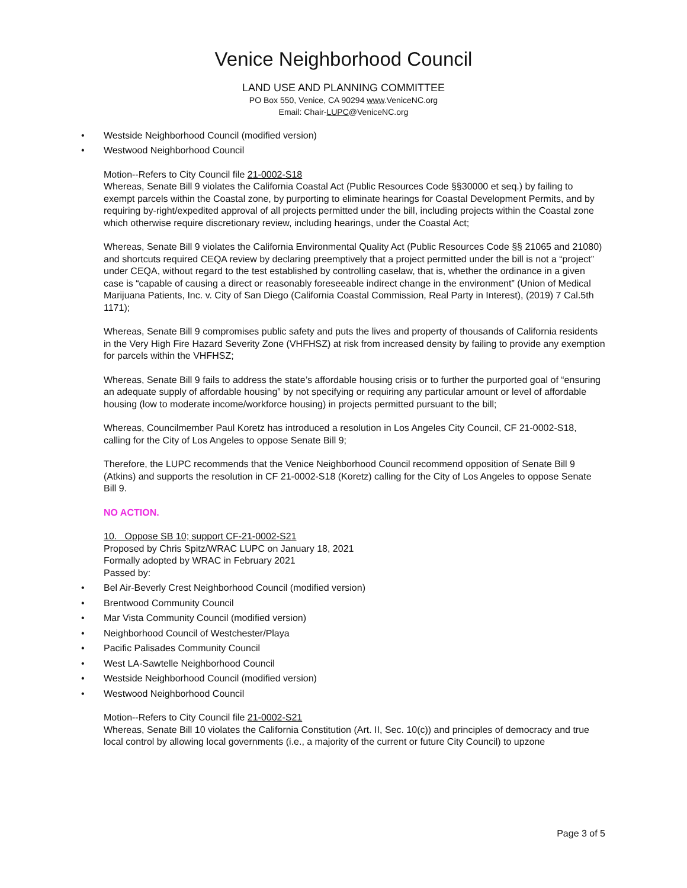Venice Neighborhood Council
LAND USE AND PLANNING COMMITTEE
PO Box 550, Venice, CA 90294 www.VeniceNC.org
Email: Chair-LUPC@VeniceNC.org
• Westside Neighborhood Council (modified version)
• Westwood Neighborhood Council
Motion--Refers to City Council file 21-0002-S18
Whereas, Senate Bill 9 violates the California Coastal Act (Public Resources Code §§30000 et seq.) by failing to exempt parcels within the Coastal zone, by purporting to eliminate hearings for Coastal Development Permits, and by requiring by-right/expedited approval of all projects permitted under the bill, including projects within the Coastal zone which otherwise require discretionary review, including hearings, under the Coastal Act;
Whereas, Senate Bill 9 violates the California Environmental Quality Act (Public Resources Code §§ 21065 and 21080) and shortcuts required CEQA review by declaring preemptively that a project permitted under the bill is not a “project” under CEQA, without regard to the test established by controlling caselaw, that is, whether the ordinance in a given case is “capable of causing a direct or reasonably foreseeable indirect change in the environment” (Union of Medical Marijuana Patients, Inc. v. City of San Diego (California Coastal Commission, Real Party in Interest), (2019) 7 Cal.5th 1171);
Whereas, Senate Bill 9 compromises public safety and puts the lives and property of thousands of California residents in the Very High Fire Hazard Severity Zone (VHFHSZ) at risk from increased density by failing to provide any exemption for parcels within the VHFHSZ;
Whereas, Senate Bill 9 fails to address the state’s affordable housing crisis or to further the purported goal of “ensuring an adequate supply of affordable housing” by not specifying or requiring any particular amount or level of affordable housing (low to moderate income/workforce housing) in projects permitted pursuant to the bill;
Whereas, Councilmember Paul Koretz has introduced a resolution in Los Angeles City Council, CF 21-0002-S18, calling for the City of Los Angeles to oppose Senate Bill 9;
Therefore, the LUPC recommends that the Venice Neighborhood Council recommend opposition of Senate Bill 9 (Atkins) and supports the resolution in CF 21-0002-S18 (Koretz) calling for the City of Los Angeles to oppose Senate Bill 9.
NO ACTION.
10. Oppose SB 10; support CF-21-0002-S21
Proposed by Chris Spitz/WRAC LUPC on January 18, 2021
Formally adopted by WRAC in February 2021
Passed by:
• Bel Air-Beverly Crest Neighborhood Council (modified version)
• Brentwood Community Council
• Mar Vista Community Council (modified version)
• Neighborhood Council of Westchester/Playa
• Pacific Palisades Community Council
• West LA-Sawtelle Neighborhood Council
• Westside Neighborhood Council (modified version)
• Westwood Neighborhood Council
Motion--Refers to City Council file 21-0002-S21
Whereas, Senate Bill 10 violates the California Constitution (Art. II, Sec. 10(c)) and principles of democracy and true local control by allowing local governments (i.e., a majority of the current or future City Council) to upzone
Page 3 of 5